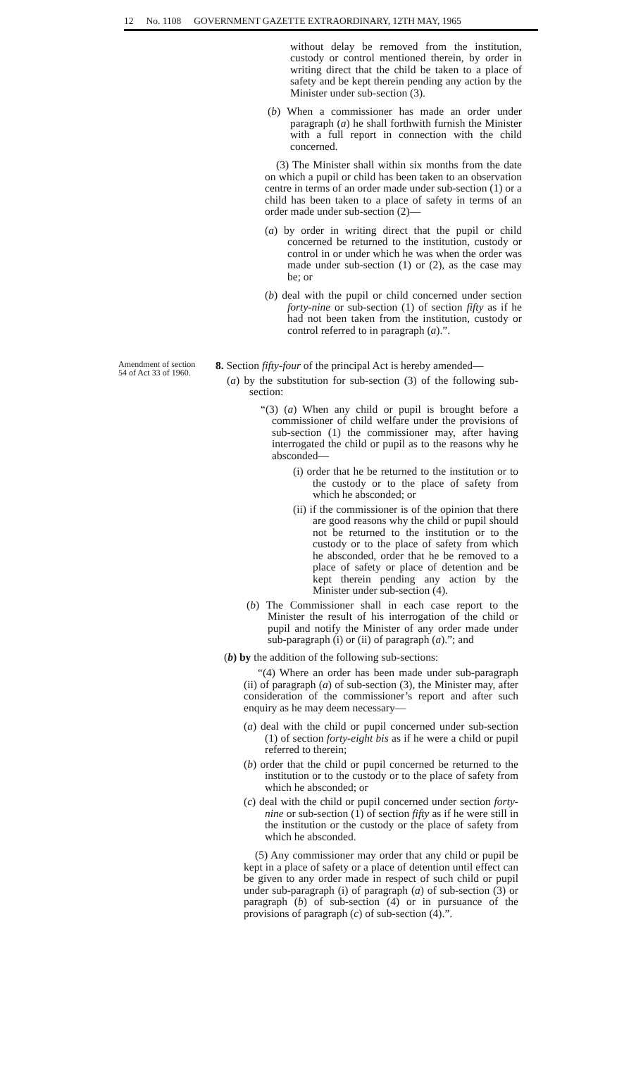12 No. 1108 GOVERNMENT GAZETTE EXTRAORDINARY, 12TH MAY, 1965
without delay be removed from the institution, custody or control mentioned therein, by order in writing direct that the child be taken to a place of safety and be kept therein pending any action by the Minister under sub-section (3).
(b) When a commissioner has made an order under paragraph (a) he shall forthwith furnish the Minister with a full report in connection with the child concerned.
(3) The Minister shall within six months from the date on which a pupil or child has been taken to an observation centre in terms of an order made under sub-section (1) or a child has been taken to a place of safety in terms of an order made under sub-section (2)—
(a) by order in writing direct that the pupil or child concerned be returned to the institution, custody or control in or under which he was when the order was made under sub-section (1) or (2), as the case may be; or
(b) deal with the pupil or child concerned under section forty-nine or sub-section (1) of section fifty as if he had not been taken from the institution, custody or control referred to in paragraph (a).”.
Amendment of section 54 of Act 33 of 1960.
8. Section fifty-four of the principal Act is hereby amended—
(a) by the substitution for sub-section (3) of the following sub-section:
“(3) (a) When any child or pupil is brought before a commissioner of child welfare under the provisions of sub-section (1) the commissioner may, after having interrogated the child or pupil as to the reasons why he absconded—
(i) order that he be returned to the institution or to the custody or to the place of safety from which he absconded; or
(ii) if the commissioner is of the opinion that there are good reasons why the child or pupil should not be returned to the institution or to the custody or to the place of safety from which he absconded, order that he be removed to a place of safety or place of detention and be kept therein pending any action by the Minister under sub-section (4).
(b) The Commissioner shall in each case report to the Minister the result of his interrogation of the child or pupil and notify the Minister of any order made under sub-paragraph (i) or (ii) of paragraph (a).”; and
(b) by the addition of the following sub-sections:
“(4) Where an order has been made under sub-paragraph (ii) of paragraph (a) of sub-section (3), the Minister may, after consideration of the commissioner’s report and after such enquiry as he may deem necessary—
(a) deal with the child or pupil concerned under sub-section (1) of section forty-eight bis as if he were a child or pupil referred to therein;
(b) order that the child or pupil concerned be returned to the institution or to the custody or to the place of safety from which he absconded; or
(c) deal with the child or pupil concerned under section forty-nine or sub-section (1) of section fifty as if he were still in the institution or the custody or the place of safety from which he absconded.
(5) Any commissioner may order that any child or pupil be kept in a place of safety or a place of detention until effect can be given to any order made in respect of such child or pupil under sub-paragraph (i) of paragraph (a) of sub-section (3) or paragraph (b) of sub-section (4) or in pursuance of the provisions of paragraph (c) of sub-section (4).”.